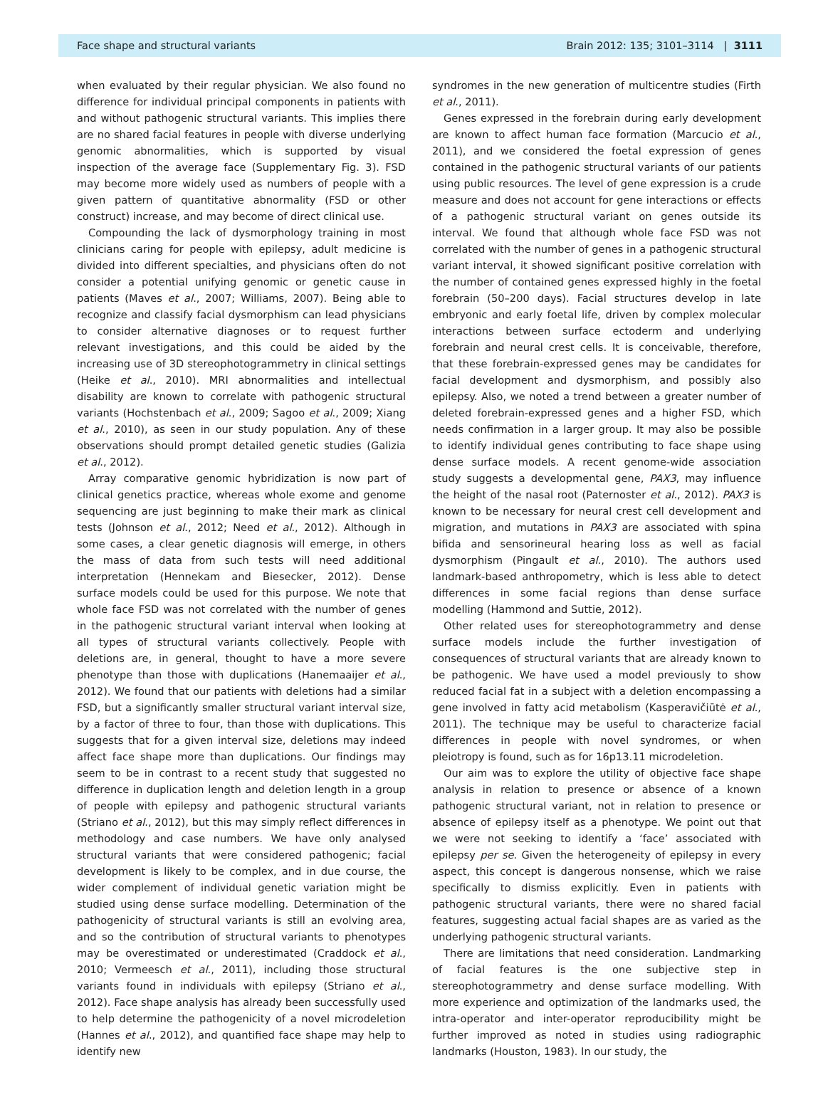Face shape and structural variants Brain 2012: 135; 3101–3114 | 3111
when evaluated by their regular physician. We also found no difference for individual principal components in patients with and without pathogenic structural variants. This implies there are no shared facial features in people with diverse underlying genomic abnormalities, which is supported by visual inspection of the average face (Supplementary Fig. 3). FSD may become more widely used as numbers of people with a given pattern of quantitative abnormality (FSD or other construct) increase, and may become of direct clinical use.
Compounding the lack of dysmorphology training in most clinicians caring for people with epilepsy, adult medicine is divided into different specialties, and physicians often do not consider a potential unifying genomic or genetic cause in patients (Maves et al., 2007; Williams, 2007). Being able to recognize and classify facial dysmorphism can lead physicians to consider alternative diagnoses or to request further relevant investigations, and this could be aided by the increasing use of 3D stereophotogrammetry in clinical settings (Heike et al., 2010). MRI abnormalities and intellectual disability are known to correlate with pathogenic structural variants (Hochstenbach et al., 2009; Sagoo et al., 2009; Xiang et al., 2010), as seen in our study population. Any of these observations should prompt detailed genetic studies (Galizia et al., 2012).
Array comparative genomic hybridization is now part of clinical genetics practice, whereas whole exome and genome sequencing are just beginning to make their mark as clinical tests (Johnson et al., 2012; Need et al., 2012). Although in some cases, a clear genetic diagnosis will emerge, in others the mass of data from such tests will need additional interpretation (Hennekam and Biesecker, 2012). Dense surface models could be used for this purpose. We note that whole face FSD was not correlated with the number of genes in the pathogenic structural variant interval when looking at all types of structural variants collectively. People with deletions are, in general, thought to have a more severe phenotype than those with duplications (Hanemaaijer et al., 2012). We found that our patients with deletions had a similar FSD, but a significantly smaller structural variant interval size, by a factor of three to four, than those with duplications. This suggests that for a given interval size, deletions may indeed affect face shape more than duplications. Our findings may seem to be in contrast to a recent study that suggested no difference in duplication length and deletion length in a group of people with epilepsy and pathogenic structural variants (Striano et al., 2012), but this may simply reflect differences in methodology and case numbers. We have only analysed structural variants that were considered pathogenic; facial development is likely to be complex, and in due course, the wider complement of individual genetic variation might be studied using dense surface modelling. Determination of the pathogenicity of structural variants is still an evolving area, and so the contribution of structural variants to phenotypes may be overestimated or underestimated (Craddock et al., 2010; Vermeesch et al., 2011), including those structural variants found in individuals with epilepsy (Striano et al., 2012). Face shape analysis has already been successfully used to help determine the pathogenicity of a novel microdeletion (Hannes et al., 2012), and quantified face shape may help to identify new
syndromes in the new generation of multicentre studies (Firth et al., 2011).
Genes expressed in the forebrain during early development are known to affect human face formation (Marcucio et al., 2011), and we considered the foetal expression of genes contained in the pathogenic structural variants of our patients using public resources. The level of gene expression is a crude measure and does not account for gene interactions or effects of a pathogenic structural variant on genes outside its interval. We found that although whole face FSD was not correlated with the number of genes in a pathogenic structural variant interval, it showed significant positive correlation with the number of contained genes expressed highly in the foetal forebrain (50–200 days). Facial structures develop in late embryonic and early foetal life, driven by complex molecular interactions between surface ectoderm and underlying forebrain and neural crest cells. It is conceivable, therefore, that these forebrain-expressed genes may be candidates for facial development and dysmorphism, and possibly also epilepsy. Also, we noted a trend between a greater number of deleted forebrain-expressed genes and a higher FSD, which needs confirmation in a larger group. It may also be possible to identify individual genes contributing to face shape using dense surface models. A recent genome-wide association study suggests a developmental gene, PAX3, may influence the height of the nasal root (Paternoster et al., 2012). PAX3 is known to be necessary for neural crest cell development and migration, and mutations in PAX3 are associated with spina bifida and sensorineural hearing loss as well as facial dysmorphism (Pingault et al., 2010). The authors used landmark-based anthropometry, which is less able to detect differences in some facial regions than dense surface modelling (Hammond and Suttie, 2012).
Other related uses for stereophotogrammetry and dense surface models include the further investigation of consequences of structural variants that are already known to be pathogenic. We have used a model previously to show reduced facial fat in a subject with a deletion encompassing a gene involved in fatty acid metabolism (Kasperavičiūtė et al., 2011). The technique may be useful to characterize facial differences in people with novel syndromes, or when pleiotropy is found, such as for 16p13.11 microdeletion.
Our aim was to explore the utility of objective face shape analysis in relation to presence or absence of a known pathogenic structural variant, not in relation to presence or absence of epilepsy itself as a phenotype. We point out that we were not seeking to identify a ‘face’ associated with epilepsy per se. Given the heterogeneity of epilepsy in every aspect, this concept is dangerous nonsense, which we raise specifically to dismiss explicitly. Even in patients with pathogenic structural variants, there were no shared facial features, suggesting actual facial shapes are as varied as the underlying pathogenic structural variants.
There are limitations that need consideration. Landmarking of facial features is the one subjective step in stereophotogrammetry and dense surface modelling. With more experience and optimization of the landmarks used, the intra-operator and inter-operator reproducibility might be further improved as noted in studies using radiographic landmarks (Houston, 1983). In our study, the